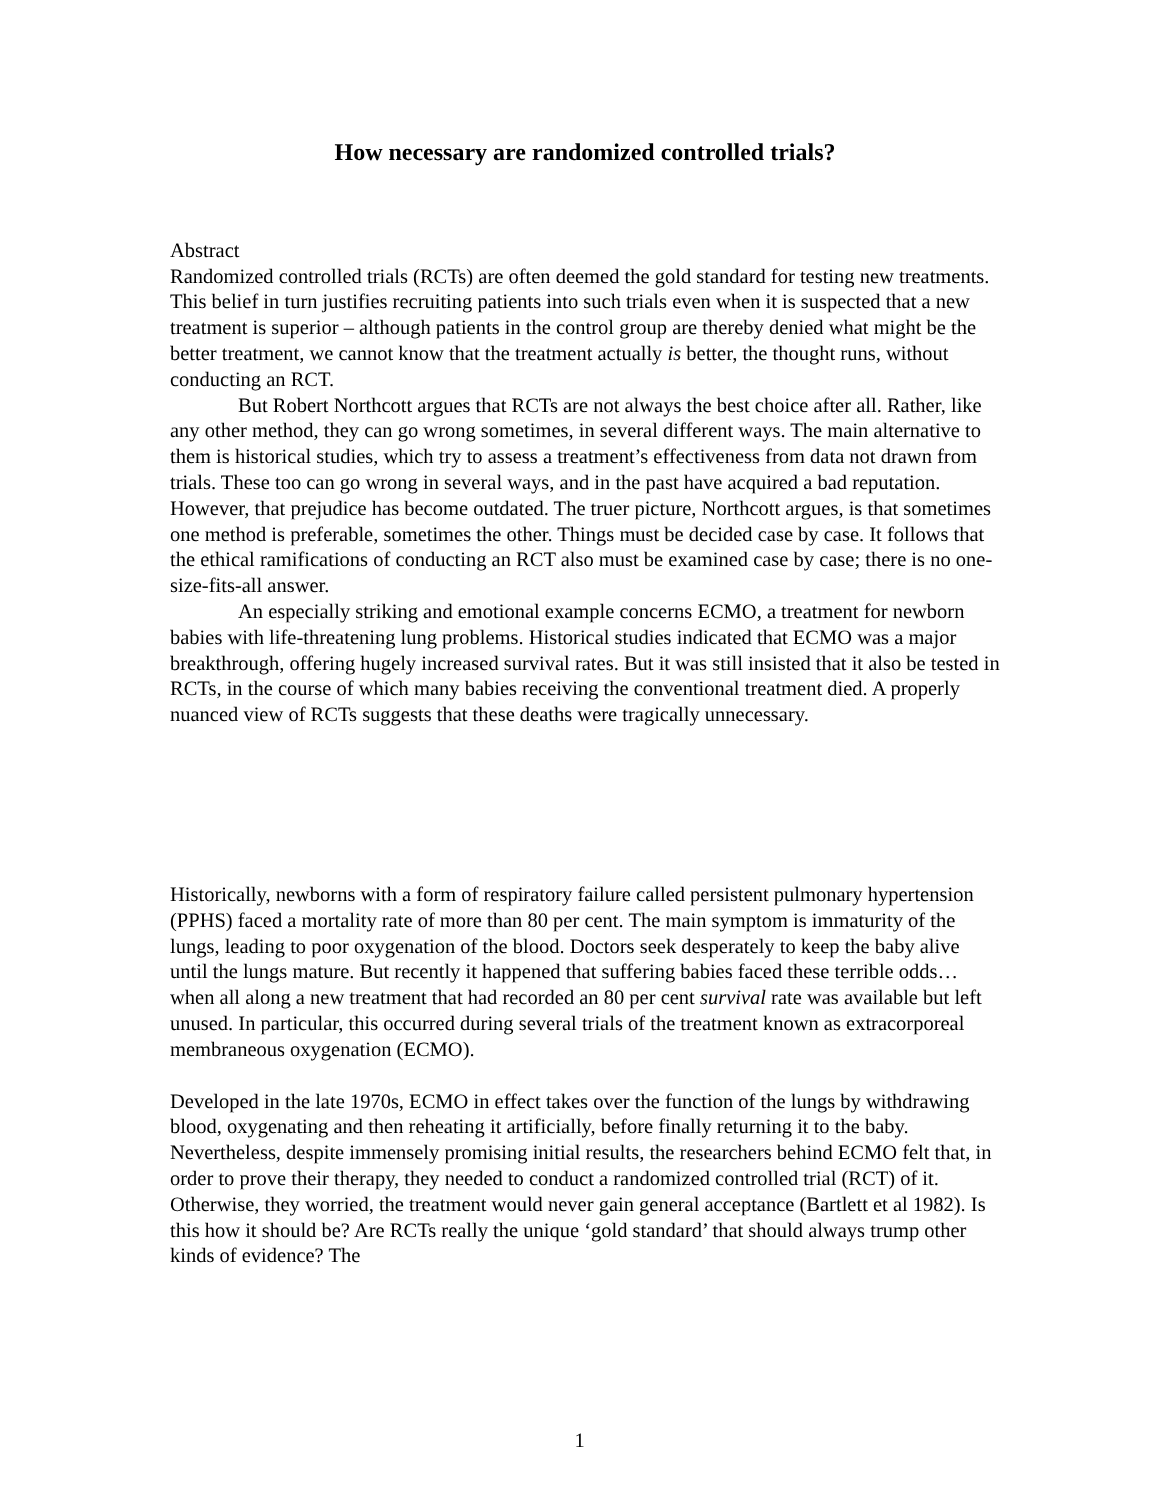How necessary are randomized controlled trials?
Abstract
Randomized controlled trials (RCTs) are often deemed the gold standard for testing new treatments. This belief in turn justifies recruiting patients into such trials even when it is suspected that a new treatment is superior – although patients in the control group are thereby denied what might be the better treatment, we cannot know that the treatment actually is better, the thought runs, without conducting an RCT.
But Robert Northcott argues that RCTs are not always the best choice after all. Rather, like any other method, they can go wrong sometimes, in several different ways. The main alternative to them is historical studies, which try to assess a treatment’s effectiveness from data not drawn from trials. These too can go wrong in several ways, and in the past have acquired a bad reputation. However, that prejudice has become outdated. The truer picture, Northcott argues, is that sometimes one method is preferable, sometimes the other. Things must be decided case by case. It follows that the ethical ramifications of conducting an RCT also must be examined case by case; there is no one-size-fits-all answer.
An especially striking and emotional example concerns ECMO, a treatment for newborn babies with life-threatening lung problems. Historical studies indicated that ECMO was a major breakthrough, offering hugely increased survival rates. But it was still insisted that it also be tested in RCTs, in the course of which many babies receiving the conventional treatment died. A properly nuanced view of RCTs suggests that these deaths were tragically unnecessary.
Historically, newborns with a form of respiratory failure called persistent pulmonary hypertension (PPHS) faced a mortality rate of more than 80 per cent. The main symptom is immaturity of the lungs, leading to poor oxygenation of the blood. Doctors seek desperately to keep the baby alive until the lungs mature. But recently it happened that suffering babies faced these terrible odds… when all along a new treatment that had recorded an 80 per cent survival rate was available but left unused. In particular, this occurred during several trials of the treatment known as extracorporeal membraneous oxygenation (ECMO).
Developed in the late 1970s, ECMO in effect takes over the function of the lungs by withdrawing blood, oxygenating and then reheating it artificially, before finally returning it to the baby. Nevertheless, despite immensely promising initial results, the researchers behind ECMO felt that, in order to prove their therapy, they needed to conduct a randomized controlled trial (RCT) of it. Otherwise, they worried, the treatment would never gain general acceptance (Bartlett et al 1982). Is this how it should be? Are RCTs really the unique ‘gold standard’ that should always trump other kinds of evidence? The
1